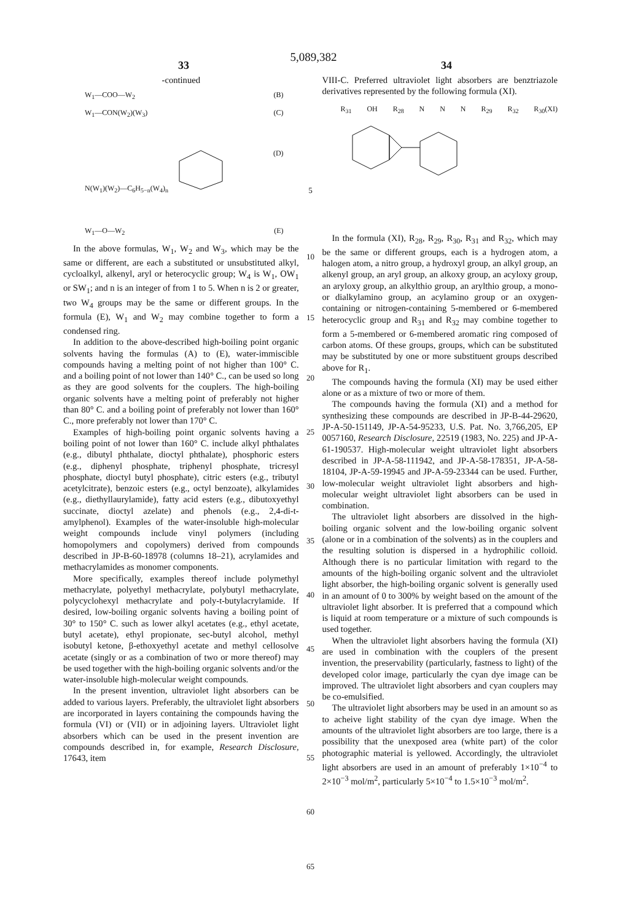5,089,382
33 34
-continued
W<sub>1</sub>—COO—W<sub>2</sub> (B)
W<sub>1</sub>—CON(W<sub>2</sub>)(W<sub>3</sub>) (C)
N(W<sub>1</sub>)(W<sub>2</sub>)—C<sub>6</sub>H<sub>5−n</sub>(W<sub>4</sub>)<sub>n</sub> (D)
W<sub>1</sub>—O—W<sub>2</sub> (E)
In the above formulas, W<sub>1</sub>, W<sub>2</sub> and W<sub>3</sub>, which may be the same or different, are each a substituted or unsubstituted alkyl, cycloalkyl, alkenyl, aryl or heterocyclic group; W<sub>4</sub> is W<sub>1</sub>, OW<sub>1</sub> or SW<sub>1</sub>; and n is an integer of from 1 to 5. When n is 2 or greater, two W<sub>4</sub> groups may be the same or different groups. In the formula (E), W<sub>1</sub> and W<sub>2</sub> may combine together to form a condensed ring.
In addition to the above-described high-boiling point organic solvents having the formulas (A) to (E), water-immiscible compounds having a melting point of not higher than 100° C. and a boiling point of not lower than 140° C., can be used so long as they are good solvents for the couplers. The high-boiling organic solvents have a melting point of preferably not higher than 80° C. and a boiling point of preferably not lower than 160° C., more preferably not lower than 170° C.
Examples of high-boiling point organic solvents having a boiling point of not lower than 160° C. include alkyl phthalates (e.g., dibutyl phthalate, dioctyl phthalate), phosphoric esters (e.g., diphenyl phosphate, triphenyl phosphate, tricresyl phosphate, dioctyl butyl phosphate), citric esters (e.g., tributyl acetylcitrate), benzoic esters (e.g., octyl benzoate), alkylamides (e.g., diethyllaurylamide), fatty acid esters (e.g., dibutoxyethyl succinate, dioctyl azelate) and phenols (e.g., 2,4-di-t-amylphenol). Examples of the water-insoluble high-molecular weight compounds include vinyl polymers (including homopolymers and copolymers) derived from compounds described in JP-B-60-18978 (columns 18–21), acrylamides and methacrylamides as monomer components.
More specifically, examples thereof include polymethyl methacrylate, polyethyl methacrylate, polybutyl methacrylate, polycyclohexyl methacrylate and poly-t-butylacrylamide. If desired, low-boiling organic solvents having a boiling point of 30° to 150° C. such as lower alkyl acetates (e.g., ethyl acetate, butyl acetate), ethyl propionate, sec-butyl alcohol, methyl isobutyl ketone, β-ethoxyethyl acetate and methyl cellosolve acetate (singly or as a combination of two or more thereof) may be used together with the high-boiling organic solvents and/or the water-insoluble high-molecular weight compounds.
In the present invention, ultraviolet light absorbers can be added to various layers. Preferably, the ultraviolet light absorbers are incorporated in layers containing the compounds having the formula (VI) or (VII) or in adjoining layers. Ultraviolet light absorbers which can be used in the present invention are compounds described in, for example, Research Disclosure, 17643, item
5
10
15
20
25
30
35
40
45
50
55
60
65
VIII-C. Preferred ultraviolet light absorbers are benztriazole derivatives represented by the following formula (XI).
R<sub>31</sub> OH R<sub>28</sub> N N N R<sub>29</sub> R<sub>32</sub> R<sub>30</sub> (XI)
In the formula (XI), R<sub>28</sub>, R<sub>29</sub>, R<sub>30</sub>, R<sub>31</sub> and R<sub>32</sub>, which may be the same or different groups, each is a hydrogen atom, a halogen atom, a nitro group, a hydroxyl group, an alkyl group, an alkenyl group, an aryl group, an alkoxy group, an acyloxy group, an aryloxy group, an alkylthio group, an arylthio group, a mono- or dialkylamino group, an acylamino group or an oxygen-containing or nitrogen-containing 5-membered or 6-membered heterocyclic group and R<sub>31</sub> and R<sub>32</sub> may combine together to form a 5-membered or 6-membered aromatic ring composed of carbon atoms. Of these groups, groups, which can be substituted may be substituted by one or more substituent groups described above for R<sub>1</sub>.
The compounds having the formula (XI) may be used either alone or as a mixture of two or more of them.
The compounds having the formula (XI) and a method for synthesizing these compounds are described in JP-B-44-29620, JP-A-50-151149, JP-A-54-95233, U.S. Pat. No. 3,766,205, EP 0057160, Research Disclosure, 22519 (1983, No. 225) and JP-A-61-190537. High-molecular weight ultraviolet light absorbers described in JP-A-58-111942, and JP-A-58-178351, JP-A-58-18104, JP-A-59-19945 and JP-A-59-23344 can be used. Further, low-molecular weight ultraviolet light absorbers and high-molecular weight ultraviolet light absorbers can be used in combination.
The ultraviolet light absorbers are dissolved in the high-boiling organic solvent and the low-boiling organic solvent (alone or in a combination of the solvents) as in the couplers and the resulting solution is dispersed in a hydrophilic colloid. Although there is no particular limitation with regard to the amounts of the high-boiling organic solvent and the ultraviolet light absorber, the high-boiling organic solvent is generally used in an amount of 0 to 300% by weight based on the amount of the ultraviolet light absorber. It is preferred that a compound which is liquid at room temperature or a mixture of such compounds is used together.
When the ultraviolet light absorbers having the formula (XI) are used in combination with the couplers of the present invention, the preservability (particularly, fastness to light) of the developed color image, particularly the cyan dye image can be improved. The ultraviolet light absorbers and cyan couplers may be co-emulsified.
The ultraviolet light absorbers may be used in an amount so as to acheive light stability of the cyan dye image. When the amounts of the ultraviolet light absorbers are too large, there is a possibility that the unexposed area (white part) of the color photographic material is yellowed. Accordingly, the ultraviolet light absorbers are used in an amount of preferably 1×10<sup>−4</sup> to 2×10<sup>−3</sup> mol/m<sup>2</sup>, particularly 5×10<sup>−4</sup> to 1.5×10<sup>−3</sup> mol/m<sup>2</sup>.